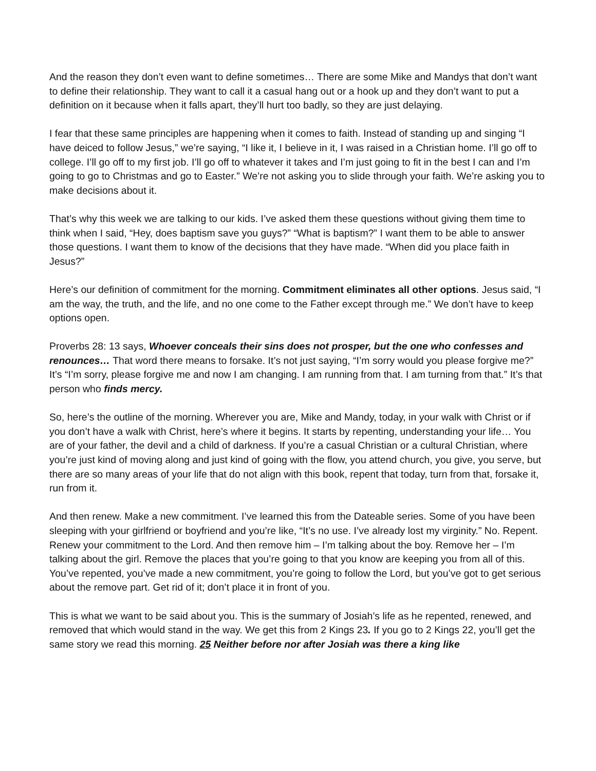And the reason they don’t even want to define sometimes… There are some Mike and Mandys that don’t want to define their relationship. They want to call it a casual hang out or a hook up and they don’t want to put a definition on it because when it falls apart, they’ll hurt too badly, so they are just delaying.
I fear that these same principles are happening when it comes to faith. Instead of standing up and singing “I have deiced to follow Jesus,” we’re saying, “I like it, I believe in it, I was raised in a Christian home. I’ll go off to college. I’ll go off to my first job. I’ll go off to whatever it takes and I’m just going to fit in the best I can and I’m going to go to Christmas and go to Easter.” We’re not asking you to slide through your faith. We’re asking you to make decisions about it.
That’s why this week we are talking to our kids. I’ve asked them these questions without giving them time to think when I said, “Hey, does baptism save you guys?” “What is baptism?” I want them to be able to answer those questions. I want them to know of the decisions that they have made. “When did you place faith in Jesus?”
Here’s our definition of commitment for the morning. Commitment eliminates all other options. Jesus said, “I am the way, the truth, and the life, and no one come to the Father except through me.” We don’t have to keep options open.
Proverbs 28: 13 says, Whoever conceals their sins does not prosper, but the one who confesses and renounces… That word there means to forsake. It’s not just saying, “I’m sorry would you please forgive me?” It’s “I’m sorry, please forgive me and now I am changing. I am running from that. I am turning from that.” It’s that person who finds mercy.
So, here’s the outline of the morning. Wherever you are, Mike and Mandy, today, in your walk with Christ or if you don’t have a walk with Christ, here’s where it begins. It starts by repenting, understanding your life… You are of your father, the devil and a child of darkness. If you’re a casual Christian or a cultural Christian, where you’re just kind of moving along and just kind of going with the flow, you attend church, you give, you serve, but there are so many areas of your life that do not align with this book, repent that today, turn from that, forsake it, run from it.
And then renew. Make a new commitment. I’ve learned this from the Dateable series. Some of you have been sleeping with your girlfriend or boyfriend and you’re like, “It’s no use. I’ve already lost my virginity.” No. Repent. Renew your commitment to the Lord. And then remove him – I’m talking about the boy. Remove her – I’m talking about the girl. Remove the places that you’re going to that you know are keeping you from all of this. You’ve repented, you’ve made a new commitment, you’re going to follow the Lord, but you’ve got to get serious about the remove part. Get rid of it; don’t place it in front of you.
This is what we want to be said about you. This is the summary of Josiah’s life as he repented, renewed, and removed that which would stand in the way. We get this from 2 Kings 23. If you go to 2 Kings 22, you’ll get the same story we read this morning. 25 Neither before nor after Josiah was there a king like